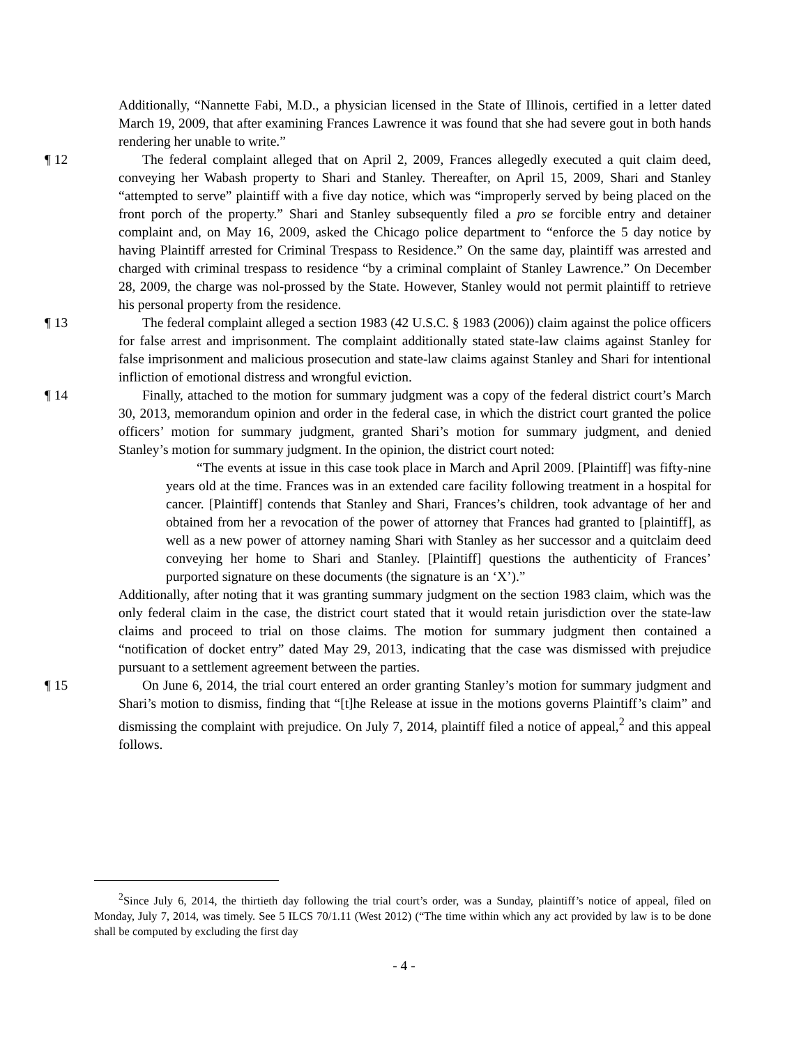Additionally, “Nannette Fabi, M.D., a physician licensed in the State of Illinois, certified in a letter dated March 19, 2009, that after examining Frances Lawrence it was found that she had severe gout in both hands rendering her unable to write.”
¶ 12
The federal complaint alleged that on April 2, 2009, Frances allegedly executed a quit claim deed, conveying her Wabash property to Shari and Stanley. Thereafter, on April 15, 2009, Shari and Stanley “attempted to serve” plaintiff with a five day notice, which was “improperly served by being placed on the front porch of the property.” Shari and Stanley subsequently filed a pro se forcible entry and detainer complaint and, on May 16, 2009, asked the Chicago police department to “enforce the 5 day notice by having Plaintiff arrested for Criminal Trespass to Residence.” On the same day, plaintiff was arrested and charged with criminal trespass to residence “by a criminal complaint of Stanley Lawrence.” On December 28, 2009, the charge was nol-prossed by the State. However, Stanley would not permit plaintiff to retrieve his personal property from the residence.
¶ 13
The federal complaint alleged a section 1983 (42 U.S.C. § 1983 (2006)) claim against the police officers for false arrest and imprisonment. The complaint additionally stated state-law claims against Stanley for false imprisonment and malicious prosecution and state-law claims against Stanley and Shari for intentional infliction of emotional distress and wrongful eviction.
¶ 14
Finally, attached to the motion for summary judgment was a copy of the federal district court’s March 30, 2013, memorandum opinion and order in the federal case, in which the district court granted the police officers’ motion for summary judgment, granted Shari’s motion for summary judgment, and denied Stanley’s motion for summary judgment. In the opinion, the district court noted:
“The events at issue in this case took place in March and April 2009. [Plaintiff] was fifty-nine years old at the time. Frances was in an extended care facility following treatment in a hospital for cancer. [Plaintiff] contends that Stanley and Shari, Frances’s children, took advantage of her and obtained from her a revocation of the power of attorney that Frances had granted to [plaintiff], as well as a new power of attorney naming Shari with Stanley as her successor and a quitclaim deed conveying her home to Shari and Stanley. [Plaintiff] questions the authenticity of Frances’ purported signature on these documents (the signature is an ‘X’).”
Additionally, after noting that it was granting summary judgment on the section 1983 claim, which was the only federal claim in the case, the district court stated that it would retain jurisdiction over the state-law claims and proceed to trial on those claims. The motion for summary judgment then contained a “notification of docket entry” dated May 29, 2013, indicating that the case was dismissed with prejudice pursuant to a settlement agreement between the parties.
¶ 15
On June 6, 2014, the trial court entered an order granting Stanley’s motion for summary judgment and Shari’s motion to dismiss, finding that “[t]he Release at issue in the motions governs Plaintiff’s claim” and dismissing the complaint with prejudice. On July 7, 2014, plaintiff filed a notice of appeal,<sup>2</sup> and this appeal follows.
<sup>2</sup> Since July 6, 2014, the thirtieth day following the trial court’s order, was a Sunday, plaintiff’s notice of appeal, filed on Monday, July 7, 2014, was timely. See 5 ILCS 70/1.11 (West 2012) (“The time within which any act provided by law is to be done shall be computed by excluding the first day
- 4 -